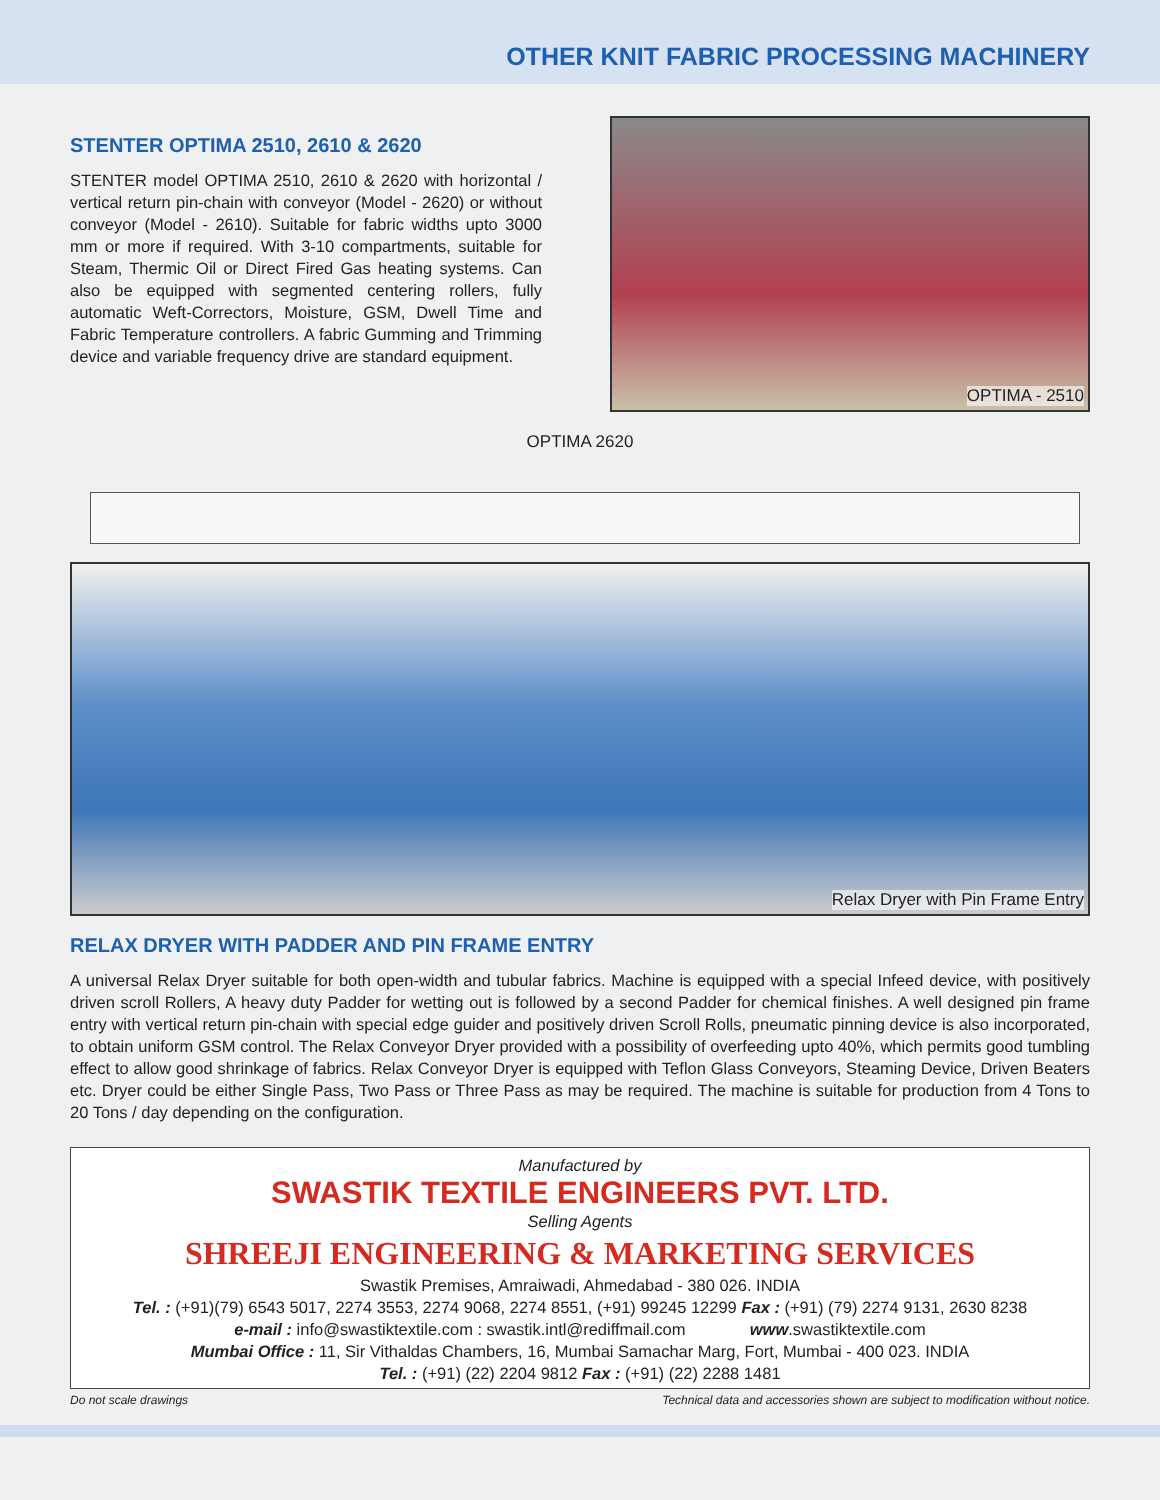OTHER KNIT FABRIC PROCESSING MACHINERY
STENTER OPTIMA 2510, 2610 & 2620
STENTER model OPTIMA 2510, 2610 & 2620 with horizontal / vertical return pin-chain with conveyor (Model - 2620) or without conveyor (Model - 2610). Suitable for fabric widths upto 3000 mm or more if required. With 3-10 compartments, suitable for Steam, Thermic Oil or Direct Fired Gas heating systems. Can also be equipped with segmented centering rollers, fully automatic Weft-Correctors, Moisture, GSM, Dwell Time and Fabric Temperature controllers. A fabric Gumming and Trimming device and variable frequency drive are standard equipment.
OPTIMA - 2510
OPTIMA 2620
Relax Dryer with Pin Frame Entry
RELAX DRYER WITH PADDER AND PIN FRAME ENTRY
A universal Relax Dryer suitable for both open-width and tubular fabrics. Machine is equipped with a special Infeed device, with positively driven scroll Rollers, A heavy duty Padder for wetting out is followed by a second Padder for chemical finishes. A well designed pin frame entry with vertical return pin-chain with special edge guider and positively driven Scroll Rolls, pneumatic pinning device is also incorporated, to obtain uniform GSM control. The Relax Conveyor Dryer provided with a possibility of overfeeding upto 40%, which permits good tumbling effect to allow good shrinkage of fabrics. Relax Conveyor Dryer is equipped with Teflon Glass Conveyors, Steaming Device, Driven Beaters etc. Dryer could be either Single Pass, Two Pass or Three Pass as may be required. The machine is suitable for production from 4 Tons to 20 Tons / day depending on the configuration.
Manufactured by
SWASTIK TEXTILE ENGINEERS PVT. LTD.
Selling Agents
SHREEJI ENGINEERING & MARKETING SERVICES
Swastik Premises, Amraiwadi, Ahmedabad - 380 026. INDIA
Tel. : (+91)(79) 6543 5017, 2274 3553, 2274 9068, 2274 8551, (+91) 99245 12299 Fax : (+91) (79) 2274 9131, 2630 8238
e-mail : info@swastiktextile.com : swastik.intl@rediffmail.com www.swastiktextile.com
Mumbai Office : 11, Sir Vithaldas Chambers, 16, Mumbai Samachar Marg, Fort, Mumbai - 400 023. INDIA
Tel. : (+91) (22) 2204 9812 Fax : (+91) (22) 2288 1481
Do not scale drawings Technical data and accessories shown are subject to modification without notice.